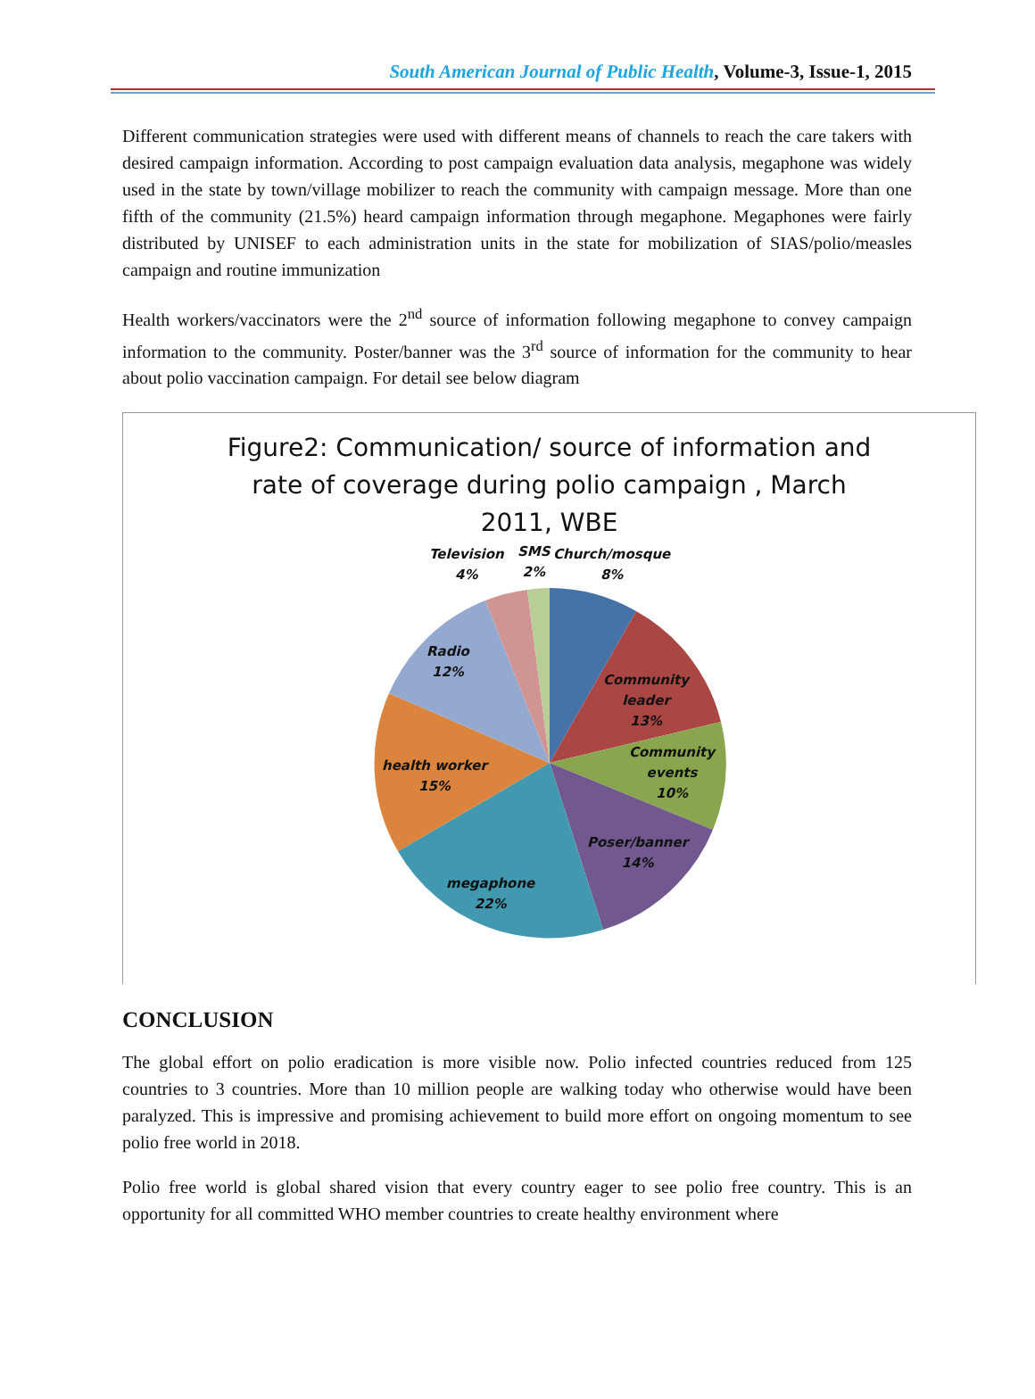South American Journal of Public Health, Volume-3, Issue-1, 2015
Different communication strategies were used with different means of channels to reach the care takers with desired campaign information. According to post campaign evaluation data analysis, megaphone was widely used in the state by town/village mobilizer to reach the community with campaign message. More than one fifth of the community (21.5%) heard campaign information through megaphone. Megaphones were fairly distributed by UNISEF to each administration units in the state for mobilization of SIAS/polio/measles campaign and routine immunization
Health workers/vaccinators were the 2<sup>nd</sup> source of information following megaphone to convey campaign information to the community. Poster/banner was the 3<sup>rd</sup> source of information for the community to hear about polio vaccination campaign. For detail see below diagram
Figure2: Communication/ source of information and
rate of coverage during polio campaign , March
2011, WBE
Television
4%
SMS
2%
Church/mosque
8%
Radio
12%
Community
leader
13%
Community
events
10%
health worker
15%
Poser/banner
14%
megaphone
22%
CONCLUSION
The global effort on polio eradication is more visible now. Polio infected countries reduced from 125 countries to 3 countries. More than 10 million people are walking today who otherwise would have been paralyzed. This is impressive and promising achievement to build more effort on ongoing momentum to see polio free world in 2018.
Polio free world is global shared vision that every country eager to see polio free country. This is an opportunity for all committed WHO member countries to create healthy environment where